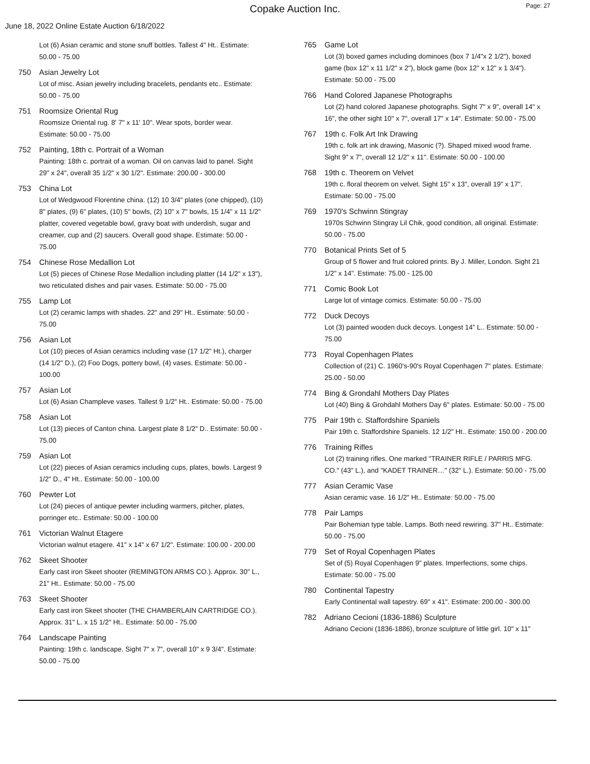Copake Auction Inc.
Page: 27
June 18, 2022 Online Estate Auction 6/18/2022
Lot (6) Asian ceramic and stone snuff bottles. Tallest 4" Ht.. Estimate: 50.00 - 75.00
750 Asian Jewelry Lot
Lot of misc. Asian jewelry including bracelets, pendants etc.. Estimate: 50.00 - 75.00
751 Roomsize Oriental Rug
Roomsize Oriental rug. 8' 7" x 11' 10". Wear spots, border wear. Estimate: 50.00 - 75.00
752 Painting, 18th c. Portrait of a Woman
Painting: 18th c. portrait of a woman. Oil on canvas laid to panel. Sight 29" x 24", overall 35 1/2" x 30 1/2". Estimate: 200.00 - 300.00
753 China Lot
Lot of Wedgwood Florentine china. (12) 10 3/4" plates (one chipped), (10) 8" plates, (9) 6" plates, (10) 5" bowls, (2) 10" x 7" bowls, 15 1/4" x 11 1/2" platter, covered vegetable bowl, gravy boat with underdish, sugar and creamer, cup and (2) saucers. Overall good shape. Estimate: 50.00 - 75.00
754 Chinese Rose Medallion Lot
Lot (5) pieces of Chinese Rose Medallion including platter (14 1/2" x 13"), two reticulated dishes and pair vases. Estimate: 50.00 - 75.00
755 Lamp Lot
Lot (2) ceramic lamps with shades. 22" and 29" Ht.. Estimate: 50.00 - 75.00
756 Asian Lot
Lot (10) pieces of Asian ceramics including vase (17 1/2" Ht.), charger (14 1/2" D.), (2) Foo Dogs, pottery bowl, (4) vases. Estimate: 50.00 - 100.00
757 Asian Lot
Lot (6) Asian Champleve vases. Tallest 9 1/2" Ht.. Estimate: 50.00 - 75.00
758 Asian Lot
Lot (13) pieces of Canton china. Largest plate 8 1/2" D.. Estimate: 50.00 - 75.00
759 Asian Lot
Lot (22) pieces of Asian ceramics including cups, plates, bowls. Largest 9 1/2" D., 4" Ht.. Estimate: 50.00 - 100.00
760 Pewter Lot
Lot (24) pieces of antique pewter including warmers, pitcher, plates, porringer etc.. Estimate: 50.00 - 100.00
761 Victorian Walnut Etagere
Victorian walnut etagere. 41" x 14" x 67 1/2". Estimate: 100.00 - 200.00
762 Skeet Shooter
Early cast iron Skeet shooter (REMINGTON ARMS CO.). Approx. 30" L., 21" Ht.. Estimate: 50.00 - 75.00
763 Skeet Shooter
Early cast iron Skeet shooter (THE CHAMBERLAIN CARTRIDGE CO.). Approx. 31" L. x 15 1/2" Ht.. Estimate: 50.00 - 75.00
764 Landscape Painting
Painting: 19th c. landscape. Sight 7" x 7", overall 10" x 9 3/4". Estimate: 50.00 - 75.00
765 Game Lot
Lot (3) boxed games including dominoes (box 7 1/4"x 2 1/2"), boxed game (box 12" x 11 1/2" x 2"), block game (box 12" x 12" x 1 3/4"). Estimate: 50.00 - 75.00
766 Hand Colored Japanese Photographs
Lot (2) hand colored Japanese photographs. Sight 7" x 9", overall 14" x 16", the other sight 10" x 7", overall 17" x 14". Estimate: 50.00 - 75.00
767 19th c. Folk Art Ink Drawing
19th c. folk art ink drawing, Masonic (?). Shaped mixed wood frame. Sight 9" x 7", overall 12 1/2" x 11". Estimate: 50.00 - 100.00
768 19th c. Theorem on Velvet
19th c. floral theorem on velvet. Sight 15" x 13", overall 19" x 17". Estimate: 50.00 - 75.00
769 1970's Schwinn Stingray
1970s Schwinn Stingray Lil Chik, good condition, all original. Estimate: 50.00 - 75.00
770 Botanical Prints Set of 5
Group of 5 flower and fruit colored prints. By J. Miller, London. Sight 21 1/2" x 14". Estimate: 75.00 - 125.00
771 Comic Book Lot
Large lot of vintage comics. Estimate: 50.00 - 75.00
772 Duck Decoys
Lot (3) painted wooden duck decoys. Longest 14" L.. Estimate: 50.00 - 75.00
773 Royal Copenhagen Plates
Collection of (21) C. 1960's-90's Royal Copenhagen 7" plates. Estimate: 25.00 - 50.00
774 Bing & Grondahl Mothers Day Plates
Lot (40) Bing & Grohdahl Mothers Day 6" plates. Estimate: 50.00 - 75.00
775 Pair 19th c. Staffordshire Spaniels
Pair 19th c. Staffordshire Spaniels. 12 1/2" Ht.. Estimate: 150.00 - 200.00
776 Training Rifles
Lot (2) training rifles. One marked "TRAINER RIFLE / PARRIS MFG. CO." (43" L.), and "KADET TRAINER…" (32" L.). Estimate: 50.00 - 75.00
777 Asian Ceramic Vase
Asian ceramic vase. 16 1/2" Ht.. Estimate: 50.00 - 75.00
778 Pair Lamps
Pair Bohemian type table. Lamps. Both need rewiring. 37" Ht.. Estimate: 50.00 - 75.00
779 Set of Royal Copenhagen Plates
Set of (5) Royal Copenhagen 9" plates. Imperfections, some chips. Estimate: 50.00 - 75.00
780 Continental Tapestry
Early Continental wall tapestry. 69" x 41". Estimate: 200.00 - 300.00
782 Adriano Cecioni (1836-1886) Sculpture
Adriano Cecioni (1836-1886), bronze sculpture of little girl. 10" x 11"